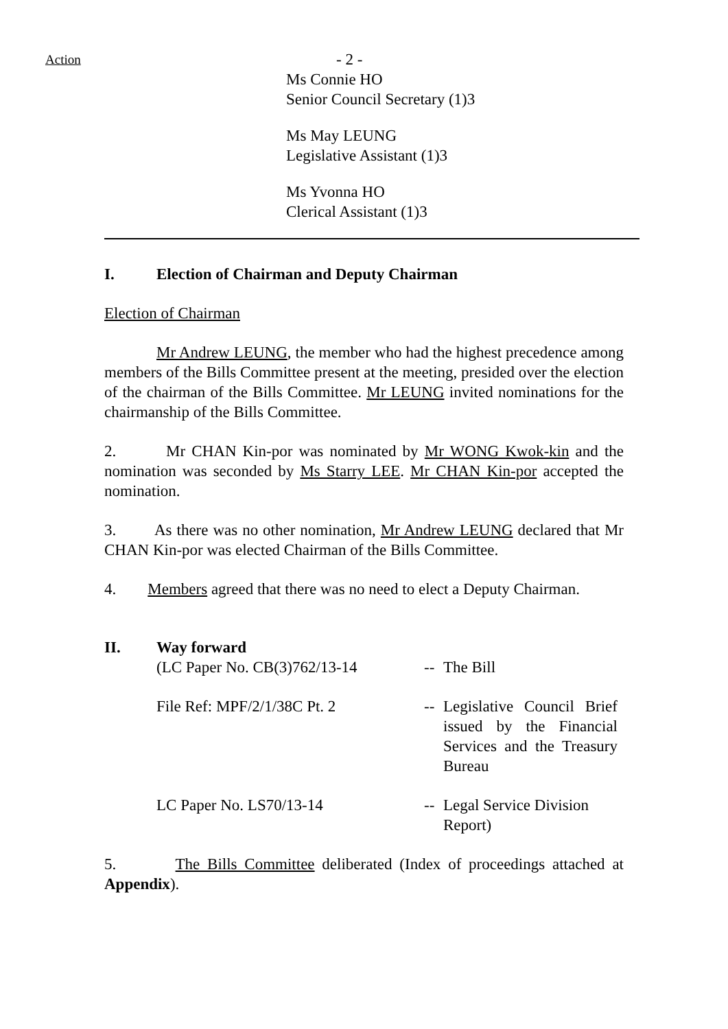Action
- 2 -
Ms Connie HO
Senior Council Secretary (1)3
Ms May LEUNG
Legislative Assistant (1)3
Ms Yvonna HO
Clerical Assistant (1)3
I. Election of Chairman and Deputy Chairman
Election of Chairman
Mr Andrew LEUNG, the member who had the highest precedence among members of the Bills Committee present at the meeting, presided over the election of the chairman of the Bills Committee. Mr LEUNG invited nominations for the chairmanship of the Bills Committee.
2. Mr CHAN Kin-por was nominated by Mr WONG Kwok-kin and the nomination was seconded by Ms Starry LEE. Mr CHAN Kin-por accepted the nomination.
3. As there was no other nomination, Mr Andrew LEUNG declared that Mr CHAN Kin-por was elected Chairman of the Bills Committee.
4. Members agreed that there was no need to elect a Deputy Chairman.
II. Way forward
| (LC Paper No. CB(3)762/13-14 | -- | The Bill |
| File Ref: MPF/2/1/38C Pt. 2 | -- | Legislative Council Brief issued by the Financial Services and the Treasury Bureau |
| LC Paper No. LS70/13-14 | -- | Legal Service Division Report) |
5. The Bills Committee deliberated (Index of proceedings attached at Appendix).